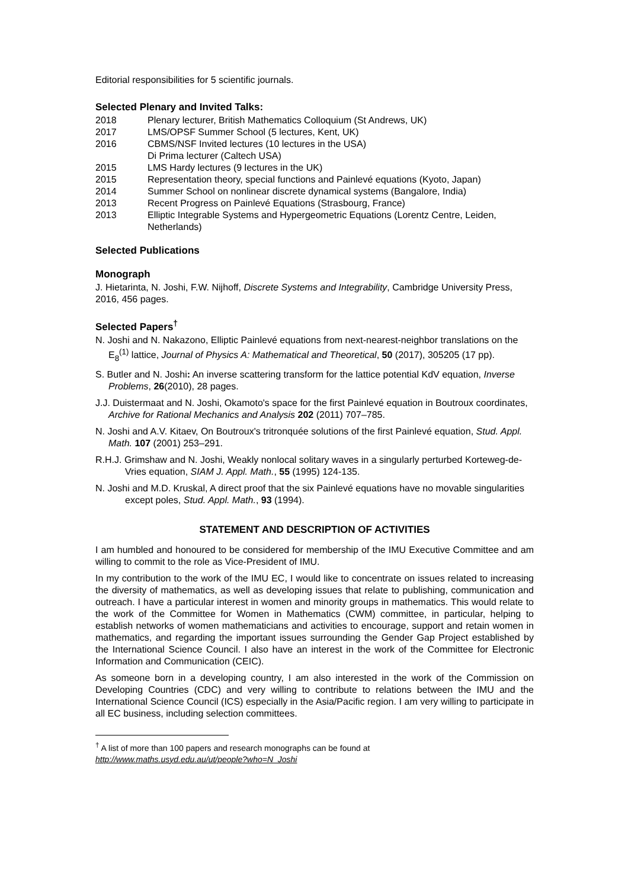Editorial responsibilities for 5 scientific journals.
Selected Plenary and Invited Talks:
2018 Plenary lecturer, British Mathematics Colloquium (St Andrews, UK)
2017 LMS/OPSF Summer School (5 lectures, Kent, UK)
2016 CBMS/NSF Invited lectures (10 lectures in the USA)
Di Prima lecturer (Caltech USA)
2015 LMS Hardy lectures (9 lectures in the UK)
2015 Representation theory, special functions and Painlevé equations (Kyoto, Japan)
2014 Summer School on nonlinear discrete dynamical systems (Bangalore, India)
2013 Recent Progress on Painlevé Equations (Strasbourg, France)
2013 Elliptic Integrable Systems and Hypergeometric Equations (Lorentz Centre, Leiden, Netherlands)
Selected Publications
Monograph
J. Hietarinta, N. Joshi, F.W. Nijhoff, Discrete Systems and Integrability, Cambridge University Press, 2016, 456 pages.
Selected Papers<sup>†</sup>
N. Joshi and N. Nakazono, Elliptic Painlevé equations from next-nearest-neighbor translations on the E<sub>8</sub><sup>(1)</sup> lattice, Journal of Physics A: Mathematical and Theoretical, 50 (2017), 305205 (17 pp).
S. Butler and N. Joshi: An inverse scattering transform for the lattice potential KdV equation, Inverse Problems, 26(2010), 28 pages.
J.J. Duistermaat and N. Joshi, Okamoto's space for the first Painlevé equation in Boutroux coordinates, Archive for Rational Mechanics and Analysis 202 (2011) 707–785.
N. Joshi and A.V. Kitaev, On Boutroux's tritronquée solutions of the first Painlevé equation, Stud. Appl. Math. 107 (2001) 253–291.
R.H.J. Grimshaw and N. Joshi, Weakly nonlocal solitary waves in a singularly perturbed Korteweg-de-Vries equation, SIAM J. Appl. Math., 55 (1995) 124-135.
N. Joshi and M.D. Kruskal, A direct proof that the six Painlevé equations have no movable singularities except poles, Stud. Appl. Math., 93 (1994).
STATEMENT AND DESCRIPTION OF ACTIVITIES
I am humbled and honoured to be considered for membership of the IMU Executive Committee and am willing to commit to the role as Vice-President of IMU.
In my contribution to the work of the IMU EC, I would like to concentrate on issues related to increasing the diversity of mathematics, as well as developing issues that relate to publishing, communication and outreach. I have a particular interest in women and minority groups in mathematics. This would relate to the work of the Committee for Women in Mathematics (CWM) committee, in particular, helping to establish networks of women mathematicians and activities to encourage, support and retain women in mathematics, and regarding the important issues surrounding the Gender Gap Project established by the International Science Council. I also have an interest in the work of the Committee for Electronic Information and Communication (CEIC).
As someone born in a developing country, I am also interested in the work of the Commission on Developing Countries (CDC) and very willing to contribute to relations between the IMU and the International Science Council (ICS) especially in the Asia/Pacific region. I am very willing to participate in all EC business, including selection committees.
<sup>†</sup> A list of more than 100 papers and research monographs can be found at
http://www.maths.usyd.edu.au/ut/people?who=N_Joshi